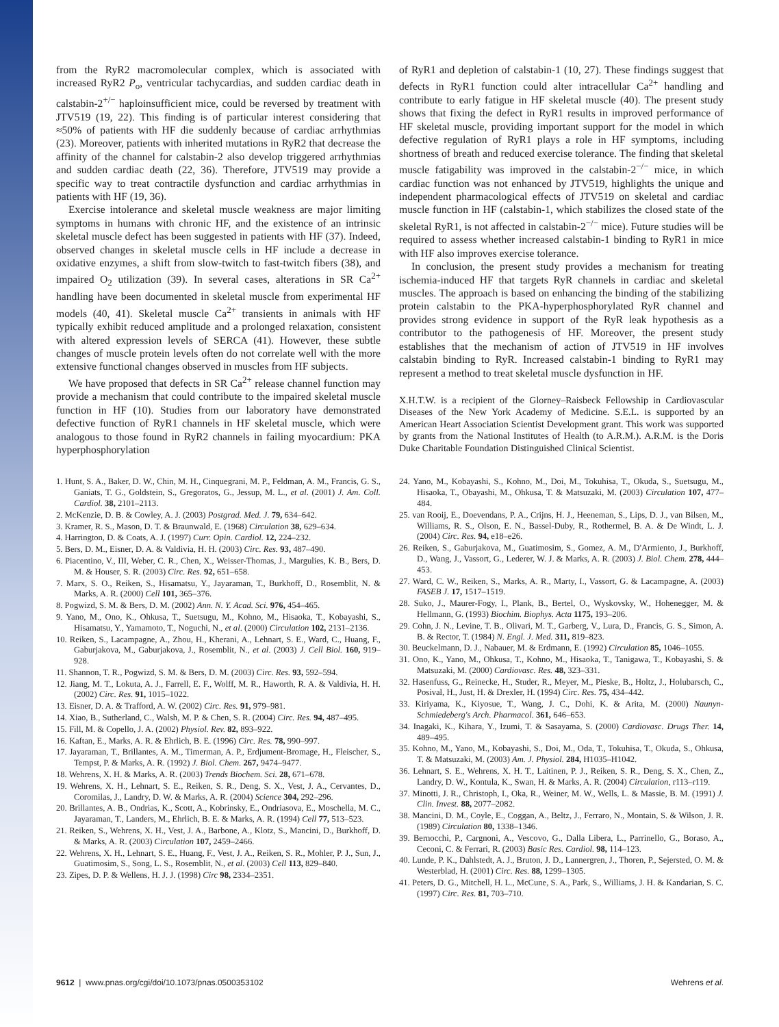from the RyR2 macromolecular complex, which is associated with increased RyR2 P<sub>o</sub>, ventricular tachycardias, and sudden cardiac death in calstabin-2<sup>+/−</sup> haploinsufficient mice, could be reversed by treatment with JTV519 (19, 22). This finding is of particular interest considering that ≈50% of patients with HF die suddenly because of cardiac arrhythmias (23). Moreover, patients with inherited mutations in RyR2 that decrease the affinity of the channel for calstabin-2 also develop triggered arrhythmias and sudden cardiac death (22, 36). Therefore, JTV519 may provide a specific way to treat contractile dysfunction and cardiac arrhythmias in patients with HF (19, 36).
Exercise intolerance and skeletal muscle weakness are major limiting symptoms in humans with chronic HF, and the existence of an intrinsic skeletal muscle defect has been suggested in patients with HF (37). Indeed, observed changes in skeletal muscle cells in HF include a decrease in oxidative enzymes, a shift from slow-twitch to fast-twitch fibers (38), and impaired O<sub>2</sub> utilization (39). In several cases, alterations in SR Ca<sup>2+</sup> handling have been documented in skeletal muscle from experimental HF models (40, 41). Skeletal muscle Ca<sup>2+</sup> transients in animals with HF typically exhibit reduced amplitude and a prolonged relaxation, consistent with altered expression levels of SERCA (41). However, these subtle changes of muscle protein levels often do not correlate well with the more extensive functional changes observed in muscles from HF subjects.
We have proposed that defects in SR Ca<sup>2+</sup> release channel function may provide a mechanism that could contribute to the impaired skeletal muscle function in HF (10). Studies from our laboratory have demonstrated defective function of RyR1 channels in HF skeletal muscle, which were analogous to those found in RyR2 channels in failing myocardium: PKA hyperphosphorylation
of RyR1 and depletion of calstabin-1 (10, 27). These findings suggest that defects in RyR1 function could alter intracellular Ca<sup>2+</sup> handling and contribute to early fatigue in HF skeletal muscle (40). The present study shows that fixing the defect in RyR1 results in improved performance of HF skeletal muscle, providing important support for the model in which defective regulation of RyR1 plays a role in HF symptoms, including shortness of breath and reduced exercise tolerance. The finding that skeletal muscle fatigability was improved in the calstabin-2<sup>−/−</sup> mice, in which cardiac function was not enhanced by JTV519, highlights the unique and independent pharmacological effects of JTV519 on skeletal and cardiac muscle function in HF (calstabin-1, which stabilizes the closed state of the skeletal RyR1, is not affected in calstabin-2<sup>−/−</sup> mice). Future studies will be required to assess whether increased calstabin-1 binding to RyR1 in mice with HF also improves exercise tolerance.
In conclusion, the present study provides a mechanism for treating ischemia-induced HF that targets RyR channels in cardiac and skeletal muscles. The approach is based on enhancing the binding of the stabilizing protein calstabin to the PKA-hyperphosphorylated RyR channel and provides strong evidence in support of the RyR leak hypothesis as a contributor to the pathogenesis of HF. Moreover, the present study establishes that the mechanism of action of JTV519 in HF involves calstabin binding to RyR. Increased calstabin-1 binding to RyR1 may represent a method to treat skeletal muscle dysfunction in HF.
X.H.T.W. is a recipient of the Glorney–Raisbeck Fellowship in Cardiovascular Diseases of the New York Academy of Medicine. S.E.L. is supported by an American Heart Association Scientist Development grant. This work was supported by grants from the National Institutes of Health (to A.R.M.). A.R.M. is the Doris Duke Charitable Foundation Distinguished Clinical Scientist.
1. Hunt, S. A., Baker, D. W., Chin, M. H., Cinquegrani, M. P., Feldman, A. M., Francis, G. S., Ganiats, T. G., Goldstein, S., Gregoratos, G., Jessup, M. L., et al. (2001) J. Am. Coll. Cardiol. 38, 2101–2113.
2. McKenzie, D. B. & Cowley, A. J. (2003) Postgrad. Med. J. 79, 634–642.
3. Kramer, R. S., Mason, D. T. & Braunwald, E. (1968) Circulation 38, 629–634.
4. Harrington, D. & Coats, A. J. (1997) Curr. Opin. Cardiol. 12, 224–232.
5. Bers, D. M., Eisner, D. A. & Valdivia, H. H. (2003) Circ. Res. 93, 487–490.
6. Piacentino, V., III, Weber, C. R., Chen, X., Weisser-Thomas, J., Margulies, K. B., Bers, D. M. & Houser, S. R. (2003) Circ. Res. 92, 651–658.
7. Marx, S. O., Reiken, S., Hisamatsu, Y., Jayaraman, T., Burkhoff, D., Rosemblit, N. & Marks, A. R. (2000) Cell 101, 365–376.
8. Pogwizd, S. M. & Bers, D. M. (2002) Ann. N. Y. Acad. Sci. 976, 454–465.
9. Yano, M., Ono, K., Ohkusa, T., Suetsugu, M., Kohno, M., Hisaoka, T., Kobayashi, S., Hisamatsu, Y., Yamamoto, T., Noguchi, N., et al. (2000) Circulation 102, 2131–2136.
10. Reiken, S., Lacampagne, A., Zhou, H., Kherani, A., Lehnart, S. E., Ward, C., Huang, F., Gaburjakova, M., Gaburjakova, J., Rosemblit, N., et al. (2003) J. Cell Biol. 160, 919–928.
11. Shannon, T. R., Pogwizd, S. M. & Bers, D. M. (2003) Circ. Res. 93, 592–594.
12. Jiang, M. T., Lokuta, A. J., Farrell, E. F., Wolff, M. R., Haworth, R. A. & Valdivia, H. H. (2002) Circ. Res. 91, 1015–1022.
13. Eisner, D. A. & Trafford, A. W. (2002) Circ. Res. 91, 979–981.
14. Xiao, B., Sutherland, C., Walsh, M. P. & Chen, S. R. (2004) Circ. Res. 94, 487–495.
15. Fill, M. & Copello, J. A. (2002) Physiol. Rev. 82, 893–922.
16. Kaftan, E., Marks, A. R. & Ehrlich, B. E. (1996) Circ. Res. 78, 990–997.
17. Jayaraman, T., Brillantes, A. M., Timerman, A. P., Erdjument-Bromage, H., Fleischer, S., Tempst, P. & Marks, A. R. (1992) J. Biol. Chem. 267, 9474–9477.
18. Wehrens, X. H. & Marks, A. R. (2003) Trends Biochem. Sci. 28, 671–678.
19. Wehrens, X. H., Lehnart, S. E., Reiken, S. R., Deng, S. X., Vest, J. A., Cervantes, D., Coromilas, J., Landry, D. W. & Marks, A. R. (2004) Science 304, 292–296.
20. Brillantes, A. B., Ondrias, K., Scott, A., Kobrinsky, E., Ondriasova, E., Moschella, M. C., Jayaraman, T., Landers, M., Ehrlich, B. E. & Marks, A. R. (1994) Cell 77, 513–523.
21. Reiken, S., Wehrens, X. H., Vest, J. A., Barbone, A., Klotz, S., Mancini, D., Burkhoff, D. & Marks, A. R. (2003) Circulation 107, 2459–2466.
22. Wehrens, X. H., Lehnart, S. E., Huang, F., Vest, J. A., Reiken, S. R., Mohler, P. J., Sun, J., Guatimosim, S., Song, L. S., Rosemblit, N., et al. (2003) Cell 113, 829–840.
23. Zipes, D. P. & Wellens, H. J. J. (1998) Circ 98, 2334–2351.
24. Yano, M., Kobayashi, S., Kohno, M., Doi, M., Tokuhisa, T., Okuda, S., Suetsugu, M., Hisaoka, T., Obayashi, M., Ohkusa, T. & Matsuzaki, M. (2003) Circulation 107, 477–484.
25. van Rooij, E., Doevendans, P. A., Crijns, H. J., Heeneman, S., Lips, D. J., van Bilsen, M., Williams, R. S., Olson, E. N., Bassel-Duby, R., Rothermel, B. A. & De Windt, L. J. (2004) Circ. Res. 94, e18–e26.
26. Reiken, S., Gaburjakova, M., Guatimosim, S., Gomez, A. M., D'Armiento, J., Burkhoff, D., Wang, J., Vassort, G., Lederer, W. J. & Marks, A. R. (2003) J. Biol. Chem. 278, 444–453.
27. Ward, C. W., Reiken, S., Marks, A. R., Marty, I., Vassort, G. & Lacampagne, A. (2003) FASEB J. 17, 1517–1519.
28. Suko, J., Maurer-Fogy, I., Plank, B., Bertel, O., Wyskovsky, W., Hohenegger, M. & Hellmann, G. (1993) Biochim. Biophys. Acta 1175, 193–206.
29. Cohn, J. N., Levine, T. B., Olivari, M. T., Garberg, V., Lura, D., Francis, G. S., Simon, A. B. & Rector, T. (1984) N. Engl. J. Med. 311, 819–823.
30. Beuckelmann, D. J., Nabauer, M. & Erdmann, E. (1992) Circulation 85, 1046–1055.
31. Ono, K., Yano, M., Ohkusa, T., Kohno, M., Hisaoka, T., Tanigawa, T., Kobayashi, S. & Matsuzaki, M. (2000) Cardiovasc. Res. 48, 323–331.
32. Hasenfuss, G., Reinecke, H., Studer, R., Meyer, M., Pieske, B., Holtz, J., Holubarsch, C., Posival, H., Just, H. & Drexler, H. (1994) Circ. Res. 75, 434–442.
33. Kiriyama, K., Kiyosue, T., Wang, J. C., Dohi, K. & Arita, M. (2000) Naunyn-Schmiedeberg's Arch. Pharmacol. 361, 646–653.
34. Inagaki, K., Kihara, Y., Izumi, T. & Sasayama, S. (2000) Cardiovasc. Drugs Ther. 14, 489–495.
35. Kohno, M., Yano, M., Kobayashi, S., Doi, M., Oda, T., Tokuhisa, T., Okuda, S., Ohkusa, T. & Matsuzaki, M. (2003) Am. J. Physiol. 284, H1035–H1042.
36. Lehnart, S. E., Wehrens, X. H. T., Laitinen, P. J., Reiken, S. R., Deng, S. X., Chen, Z., Landry, D. W., Kontula, K., Swan, H. & Marks, A. R. (2004) Circulation, r113–r119.
37. Minotti, J. R., Christoph, I., Oka, R., Weiner, M. W., Wells, L. & Massie, B. M. (1991) J. Clin. Invest. 88, 2077–2082.
38. Mancini, D. M., Coyle, E., Coggan, A., Beltz, J., Ferraro, N., Montain, S. & Wilson, J. R. (1989) Circulation 80, 1338–1346.
39. Bernocchi, P., Cargnoni, A., Vescovo, G., Dalla Libera, L., Parrinello, G., Boraso, A., Ceconi, C. & Ferrari, R. (2003) Basic Res. Cardiol. 98, 114–123.
40. Lunde, P. K., Dahlstedt, A. J., Bruton, J. D., Lannergren, J., Thoren, P., Sejersted, O. M. & Westerblad, H. (2001) Circ. Res. 88, 1299–1305.
41. Peters, D. G., Mitchell, H. L., McCune, S. A., Park, S., Williams, J. H. & Kandarian, S. C. (1997) Circ. Res. 81, 703–710.
9612 | www.pnas.org/cgi/doi/10.1073/pnas.0500353102 Wehrens et al.